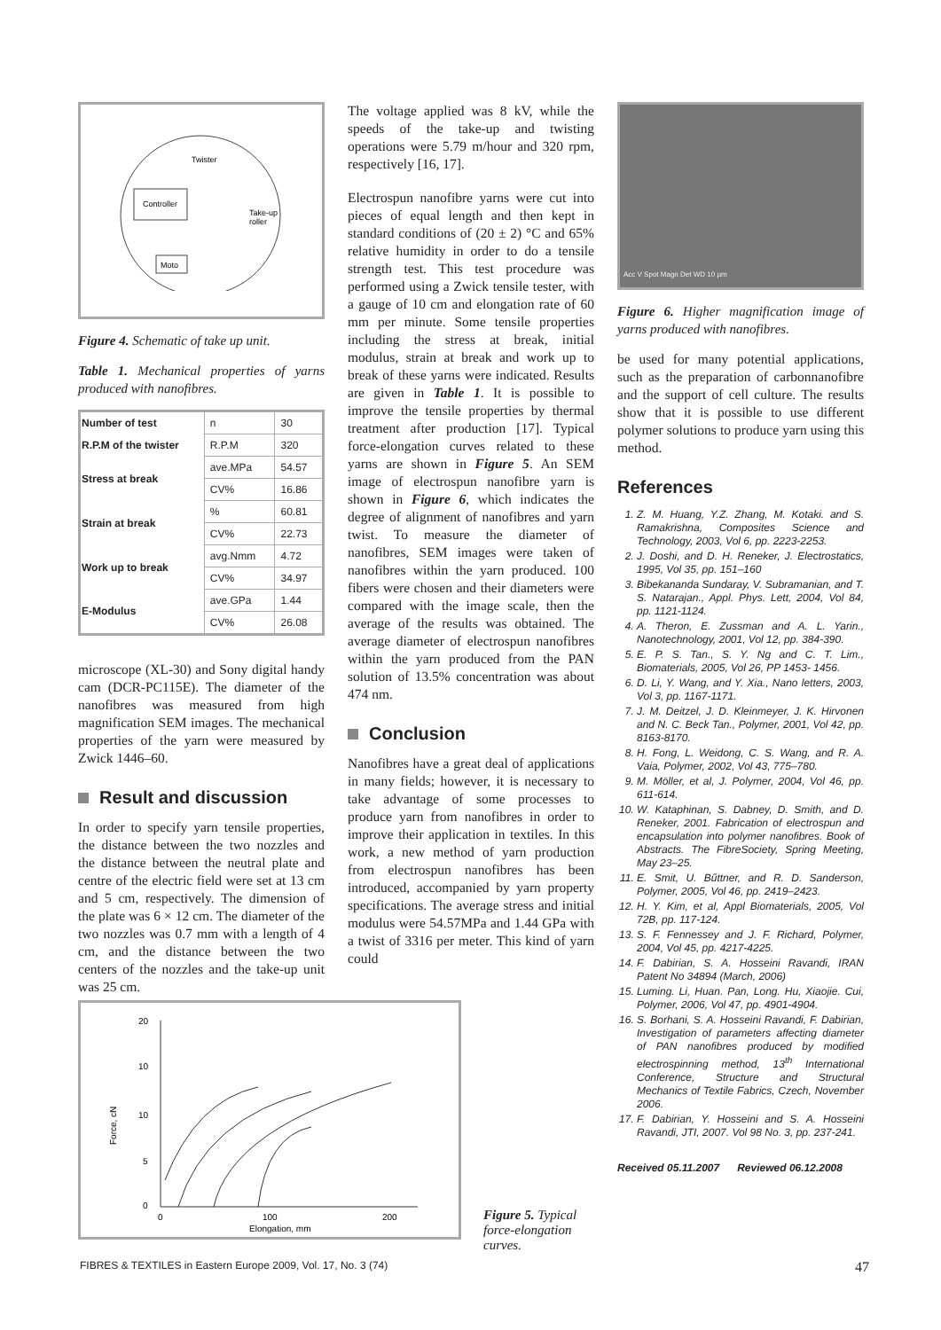Controller
Twister
Take-up
roller
Moto
Figure 4. Schematic of take up unit.
Table 1. Mechanical properties of yarns produced with nanofibres.
| Number of test | n | 30 |
| R.P.M of the twister | R.P.M | 320 |
| Stress at break | ave.MPa | 54.57 |
| | CV% | 16.86 |
| Strain at break | % | 60.81 |
| | CV% | 22.73 |
| Work up to break | avg.Nmm | 4.72 |
| | CV% | 34.97 |
| E-Modulus | ave.GPa | 1.44 |
| | CV% | 26.08 |
microscope (XL-30) and Sony digital handy cam (DCR-PC115E). The diameter of the nanofibres was measured from high magnification SEM images. The mechanical properties of the yarn were measured by Zwick 1446–60.
Result and discussion
In order to specify yarn tensile properties, the distance between the two nozzles and the distance between the neutral plate and centre of the electric field were set at 13 cm and 5 cm, respectively. The dimension of the plate was 6 × 12 cm. The diameter of the two nozzles was 0.7 mm with a length of 4 cm, and the distance between the two centers of the nozzles and the take-up unit was 25 cm.
The voltage applied was 8 kV, while the speeds of the take-up and twisting operations were 5.79 m/hour and 320 rpm, respectively [16, 17].
Electrospun nanofibre yarns were cut into pieces of equal length and then kept in standard conditions of (20 ± 2) °C and 65% relative humidity in order to do a tensile strength test. This test procedure was performed using a Zwick tensile tester, with a gauge of 10 cm and elongation rate of 60 mm per minute. Some tensile properties including the stress at break, initial modulus, strain at break and work up to break of these yarns were indicated. Results are given in Table 1. It is possible to improve the tensile properties by thermal treatment after production [17]. Typical force-elongation curves related to these yarns are shown in Figure 5. An SEM image of electrospun nanofibre yarn is shown in Figure 6, which indicates the degree of alignment of nanofibres and yarn twist. To measure the diameter of nanofibres, SEM images were taken of nanofibres within the yarn produced. 100 fibers were chosen and their diameters were compared with the image scale, then the average of the results was obtained. The average diameter of electrospun nanofibres within the yarn produced from the PAN solution of 13.5% concentration was about 474 nm.
Conclusion
Nanofibres have a great deal of applications in many fields; however, it is necessary to take advantage of some processes to produce yarn from nanofibres in order to improve their application in textiles. In this work, a new method of yarn production from electrospun nanofibres has been introduced, accompanied by yarn property specifications. The average stress and initial modulus were 54.57MPa and 1.44 GPa with a twist of 3316 per meter. This kind of yarn could
Acc V Spot Magn Det WD 10 µm
Figure 6. Higher magnification image of yarns produced with nanofibres.
be used for many potential applications, such as the preparation of carbonnanofibre and the support of cell culture. The results show that it is possible to use different polymer solutions to produce yarn using this method.
References
1. Z. M. Huang, Y.Z. Zhang, M. Kotaki. and S. Ramakrishna, Composites Science and Technology, 2003, Vol 6, pp. 2223-2253.
2. J. Doshi, and D. H. Reneker, J. Electrostatics, 1995, Vol 35, pp. 151–160
3. Bibekananda Sundaray, V. Subramanian, and T. S. Natarajan., Appl. Phys. Lett, 2004, Vol 84, pp. 1121-1124.
4. A. Theron, E. Zussman and A. L. Yarin., Nanotechnology, 2001, Vol 12, pp. 384-390.
5. E. P. S. Tan., S. Y. Ng and C. T. Lim., Biomaterials, 2005, Vol 26, PP 1453- 1456.
6. D. Li, Y. Wang, and Y. Xia., Nano letters, 2003, Vol 3, pp. 1167-1171.
7. J. M. Deitzel, J. D. Kleinmeyer, J. K. Hirvonen and N. C. Beck Tan., Polymer, 2001, Vol 42, pp. 8163-8170.
8. H. Fong, L. Weidong, C. S. Wang, and R. A. Vaia, Polymer, 2002, Vol 43, 775–780.
9. M. Möller, et al, J. Polymer, 2004, Vol 46, pp. 611-614.
10. W. Kataphinan, S. Dabney, D. Smith, and D. Reneker, 2001. Fabrication of electrospun and encapsulation into polymer nanofibres. Book of Abstracts. The FibreSociety, Spring Meeting, May 23–25.
11. E. Smit, U. Bűttner, and R. D. Sanderson, Polymer, 2005, Vol 46, pp. 2419–2423.
12. H. Y. Kim, et al, Appl Biomaterials, 2005, Vol 72B, pp. 117-124.
13. S. F. Fennessey and J. F. Richard, Polymer, 2004, Vol 45, pp. 4217-4225.
14. F. Dabirian, S. A. Hosseini Ravandi, IRAN Patent No 34894 (March, 2006)
15. Luming. Li, Huan. Pan, Long. Hu, Xiaojie. Cui, Polymer, 2006, Vol 47, pp. 4901-4904.
16. S. Borhani, S. A. Hosseini Ravandi, F. Dabirian, Investigation of parameters affecting diameter of PAN nanofibres produced by modified electrospinning method, 13<sup>th</sup> International Conference, Structure and Structural Mechanics of Textile Fabrics, Czech, November 2006.
17. F. Dabirian, Y. Hosseini and S. A. Hosseini Ravandi, JTI, 2007. Vol 98 No. 3, pp. 237-241.
Received 05.11.2007 Reviewed 06.12.2008
20
10
10
5
0
Force, cN
0
100
200
Elongation, mm
Figure 5. Typical force-elongation curves.
FIBRES & TEXTILES in Eastern Europe 2009, Vol. 17, No. 3 (74) 47